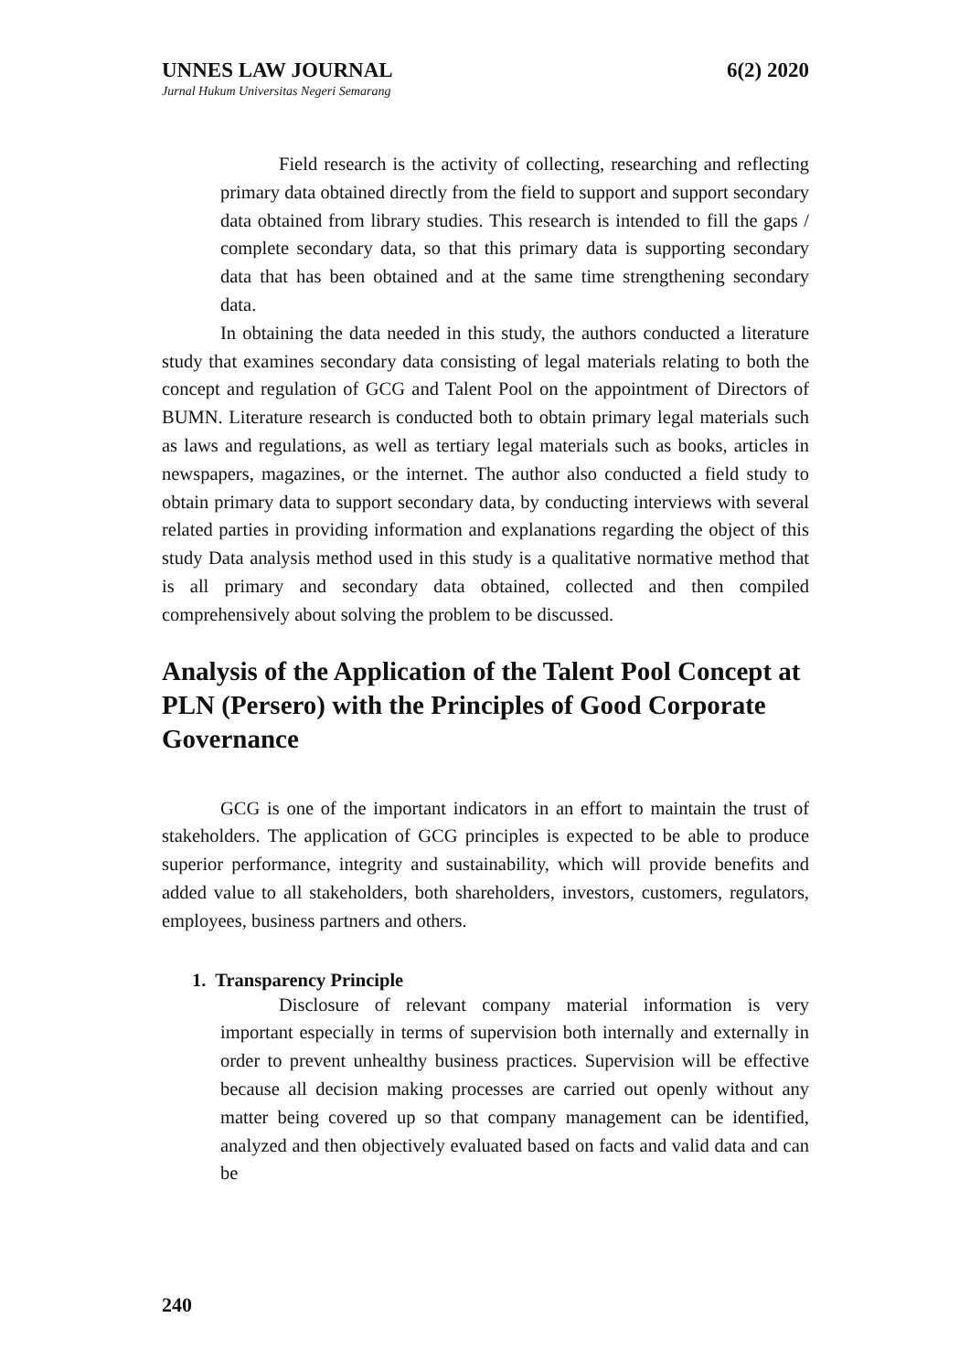UNNES LAW JOURNAL 6(2) 2020
Jurnal Hukum Universitas Negeri Semarang
Field research is the activity of collecting, researching and reflecting primary data obtained directly from the field to support and support secondary data obtained from library studies. This research is intended to fill the gaps / complete secondary data, so that this primary data is supporting secondary data that has been obtained and at the same time strengthening secondary data.
In obtaining the data needed in this study, the authors conducted a literature study that examines secondary data consisting of legal materials relating to both the concept and regulation of GCG and Talent Pool on the appointment of Directors of BUMN. Literature research is conducted both to obtain primary legal materials such as laws and regulations, as well as tertiary legal materials such as books, articles in newspapers, magazines, or the internet. The author also conducted a field study to obtain primary data to support secondary data, by conducting interviews with several related parties in providing information and explanations regarding the object of this study Data analysis method used in this study is a qualitative normative method that is all primary and secondary data obtained, collected and then compiled comprehensively about solving the problem to be discussed.
Analysis of the Application of the Talent Pool Concept at PLN (Persero) with the Principles of Good Corporate Governance
GCG is one of the important indicators in an effort to maintain the trust of stakeholders. The application of GCG principles is expected to be able to produce superior performance, integrity and sustainability, which will provide benefits and added value to all stakeholders, both shareholders, investors, customers, regulators, employees, business partners and others.
1. Transparency Principle
Disclosure of relevant company material information is very important especially in terms of supervision both internally and externally in order to prevent unhealthy business practices. Supervision will be effective because all decision making processes are carried out openly without any matter being covered up so that company management can be identified, analyzed and then objectively evaluated based on facts and valid data and can be
240